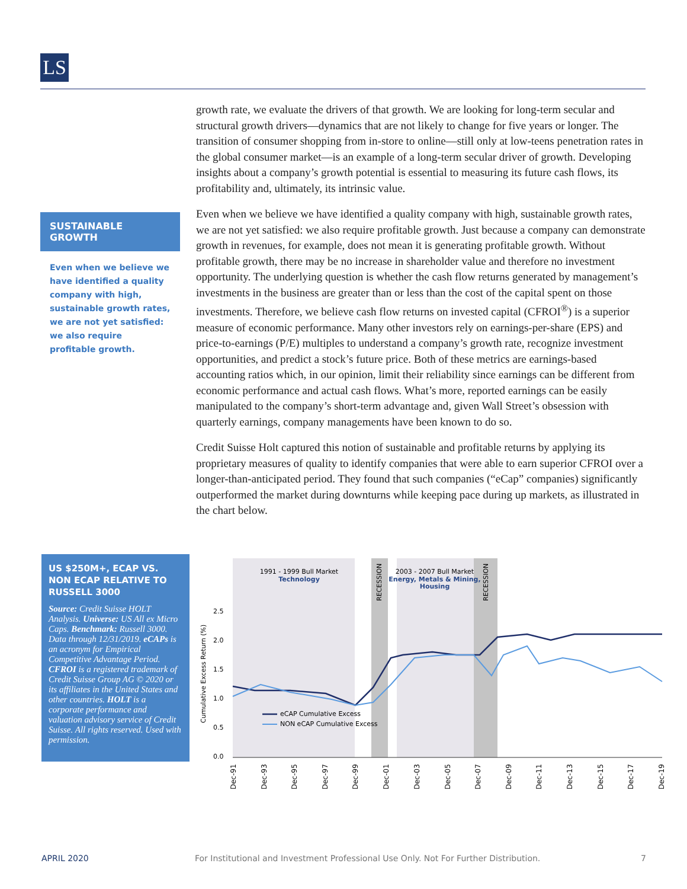LS
growth rate, we evaluate the drivers of that growth. We are looking for long-term secular and structural growth drivers—dynamics that are not likely to change for five years or longer. The transition of consumer shopping from in-store to online—still only at low-teens penetration rates in the global consumer market—is an example of a long-term secular driver of growth. Developing insights about a company’s growth potential is essential to measuring its future cash flows, its profitability and, ultimately, its intrinsic value.
Even when we believe we have identified a quality company with high, sustainable growth rates, we are not yet satisfied: we also require profitable growth. Just because a company can demonstrate growth in revenues, for example, does not mean it is generating profitable growth. Without profitable growth, there may be no increase in shareholder value and therefore no investment opportunity. The underlying question is whether the cash flow returns generated by management’s investments in the business are greater than or less than the cost of the capital spent on those investments. Therefore, we believe cash flow returns on invested capital (CFROI<sup>®</sup>) is a superior measure of economic performance. Many other investors rely on earnings-per-share (EPS) and price-to-earnings (P/E) multiples to understand a company’s growth rate, recognize investment opportunities, and predict a stock’s future price. Both of these metrics are earnings-based accounting ratios which, in our opinion, limit their reliability since earnings can be different from economic performance and actual cash flows. What’s more, reported earnings can be easily manipulated to the company’s short-term advantage and, given Wall Street’s obsession with quarterly earnings, company managements have been known to do so.
Credit Suisse Holt captured this notion of sustainable and profitable returns by applying its proprietary measures of quality to identify companies that were able to earn superior CFROI over a longer-than-anticipated period. They found that such companies (“eCap” companies) significantly outperformed the market during downturns while keeping pace during up markets, as illustrated in the chart below.
SUSTAINABLE GROWTH
Even when we believe we have identified a quality company with high, sustainable growth rates, we are not yet satisfied: we also require profitable growth.
US $250M+, ECAP VS. NON ECAP RELATIVE TO RUSSELL 3000
Source: Credit Suisse HOLT Analysis. Universe: US All ex Micro Caps. Benchmark: Russell 3000. Data through 12/31/2019. eCAPs is an acronym for Empirical Competitive Advantage Period. CFROI is a registered trademark of Credit Suisse Group AG © 2020 or its affiliates in the United States and other countries. HOLT is a corporate performance and valuation advisory service of Credit Suisse. All rights reserved. Used with permission.
1991 - 1999 Bull Market
Technology
2003 - 2007 Bull Market
Energy, Metals & Mining,
Housing
RECESSION
RECESSION
Cumulative Excess Return (%)
2.5
2.0
1.5
1.0
0.5
0.0
eCAP Cumulative Excess
NON eCAP Cumulative Excess
Dec-91
Dec-93
Dec-95
Dec-97
Dec-99
Dec-01
Dec-03
Dec-05
Dec-07
Dec-09
Dec-11
Dec-13
Dec-15
Dec-17
Dec-19
APRIL 2020
For Institutional and Investment Professional Use Only. Not For Further Distribution.
7